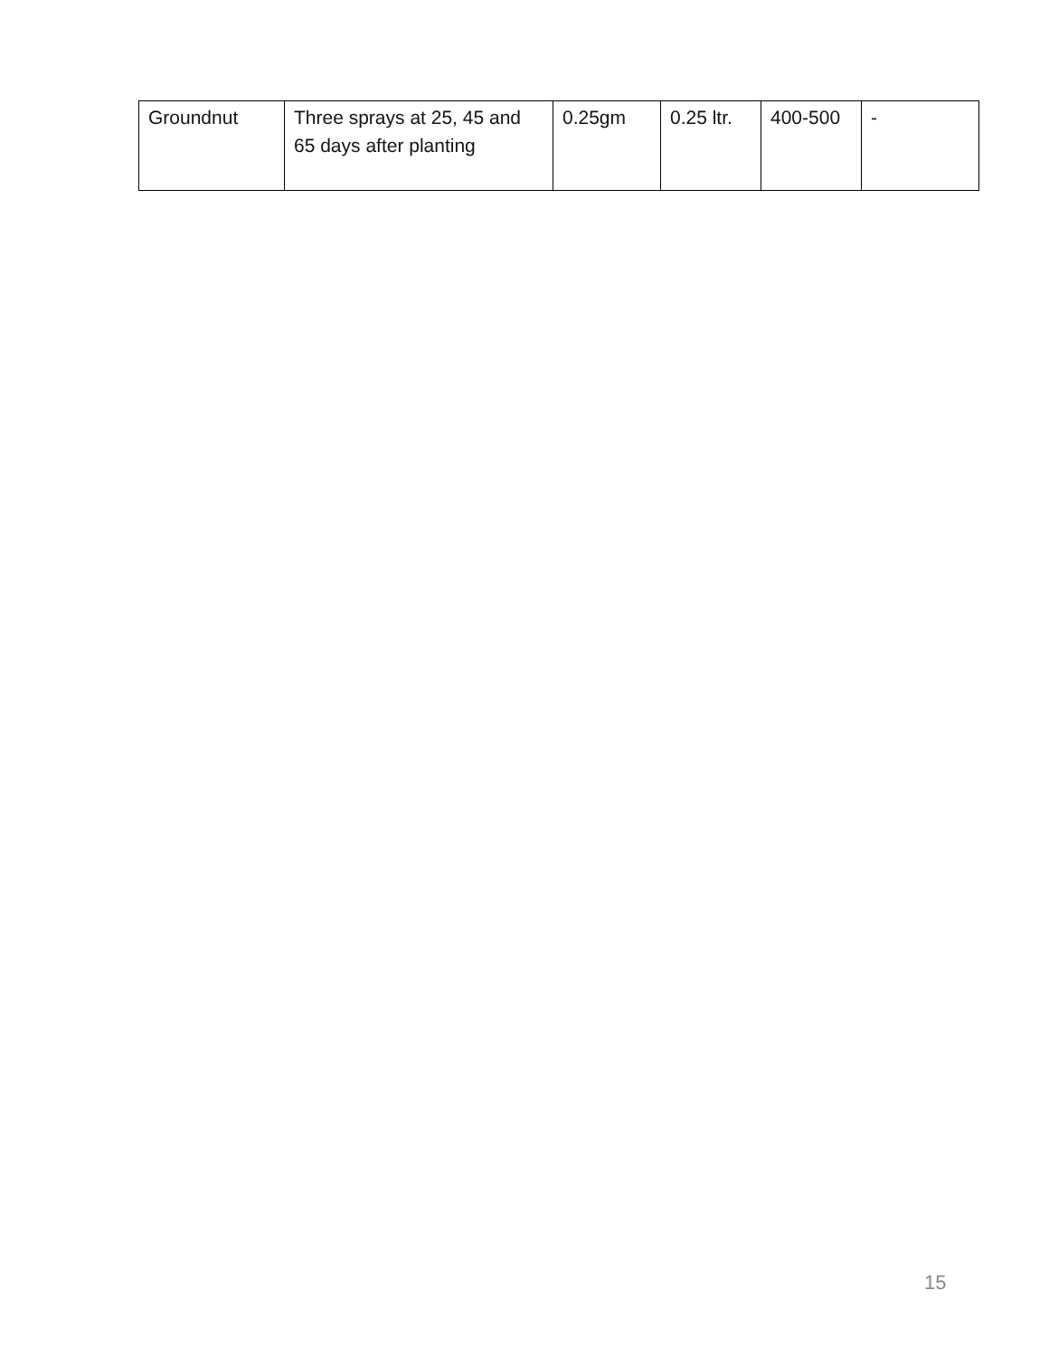| Groundnut | Three sprays at 25, 45 and 65 days after planting | 0.25gm | 0.25 ltr. | 400-500 | - |
15